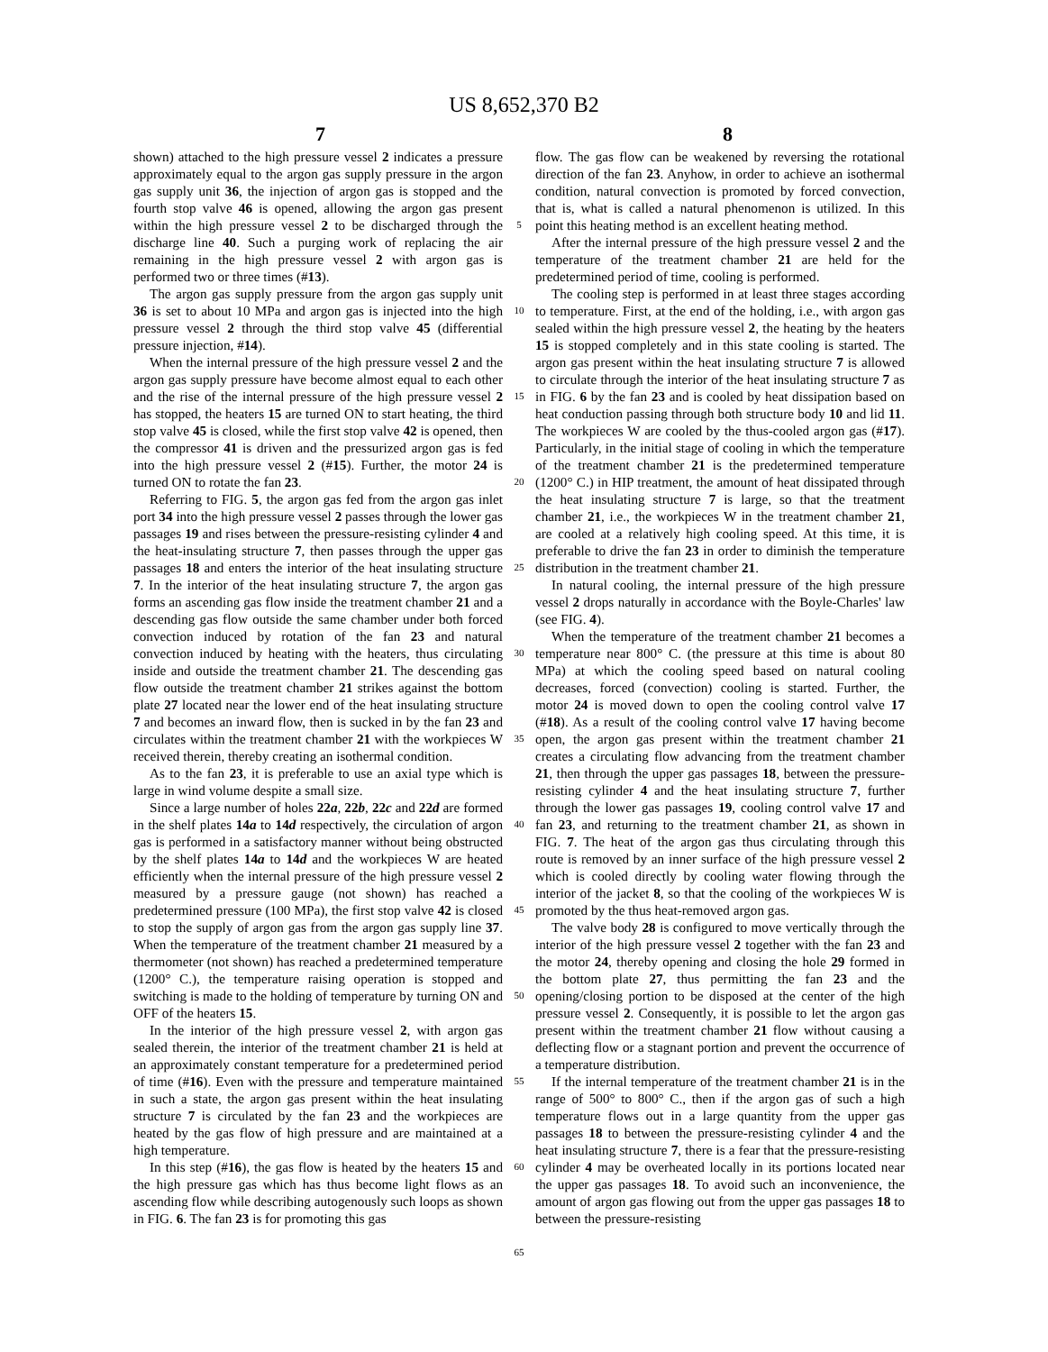US 8,652,370 B2
7 8
shown) attached to the high pressure vessel 2 indicates a pressure approximately equal to the argon gas supply pressure in the argon gas supply unit 36, the injection of argon gas is stopped and the fourth stop valve 46 is opened, allowing the argon gas present within the high pressure vessel 2 to be discharged through the discharge line 40. Such a purging work of replacing the air remaining in the high pressure vessel 2 with argon gas is performed two or three times (#13).
The argon gas supply pressure from the argon gas supply unit 36 is set to about 10 MPa and argon gas is injected into the high pressure vessel 2 through the third stop valve 45 (differential pressure injection, #14).
When the internal pressure of the high pressure vessel 2 and the argon gas supply pressure have become almost equal to each other and the rise of the internal pressure of the high pressure vessel 2 has stopped, the heaters 15 are turned ON to start heating, the third stop valve 45 is closed, while the first stop valve 42 is opened, then the compressor 41 is driven and the pressurized argon gas is fed into the high pressure vessel 2 (#15). Further, the motor 24 is turned ON to rotate the fan 23.
Referring to FIG. 5, the argon gas fed from the argon gas inlet port 34 into the high pressure vessel 2 passes through the lower gas passages 19 and rises between the pressure-resisting cylinder 4 and the heat-insulating structure 7, then passes through the upper gas passages 18 and enters the interior of the heat insulating structure 7. In the interior of the heat insulating structure 7, the argon gas forms an ascending gas flow inside the treatment chamber 21 and a descending gas flow outside the same chamber under both forced convection induced by rotation of the fan 23 and natural convection induced by heating with the heaters, thus circulating inside and outside the treatment chamber 21. The descending gas flow outside the treatment chamber 21 strikes against the bottom plate 27 located near the lower end of the heat insulating structure 7 and becomes an inward flow, then is sucked in by the fan 23 and circulates within the treatment chamber 21 with the workpieces W received therein, thereby creating an isothermal condition.
As to the fan 23, it is preferable to use an axial type which is large in wind volume despite a small size.
Since a large number of holes 22a, 22b, 22c and 22d are formed in the shelf plates 14a to 14d respectively, the circulation of argon gas is performed in a satisfactory manner without being obstructed by the shelf plates 14a to 14d and the workpieces W are heated efficiently when the internal pressure of the high pressure vessel 2 measured by a pressure gauge (not shown) has reached a predetermined pressure (100 MPa), the first stop valve 42 is closed to stop the supply of argon gas from the argon gas supply line 37. When the temperature of the treatment chamber 21 measured by a thermometer (not shown) has reached a predetermined temperature (1200° C.), the temperature raising operation is stopped and switching is made to the holding of temperature by turning ON and OFF of the heaters 15.
In the interior of the high pressure vessel 2, with argon gas sealed therein, the interior of the treatment chamber 21 is held at an approximately constant temperature for a predetermined period of time (#16). Even with the pressure and temperature maintained in such a state, the argon gas present within the heat insulating structure 7 is circulated by the fan 23 and the workpieces are heated by the gas flow of high pressure and are maintained at a high temperature.
In this step (#16), the gas flow is heated by the heaters 15 and the high pressure gas which has thus become light flows as an ascending flow while describing autogenously such loops as shown in FIG. 6. The fan 23 is for promoting this gas
5
10
15
20
25
30
35
40
45
50
55
60
65
flow. The gas flow can be weakened by reversing the rotational direction of the fan 23. Anyhow, in order to achieve an isothermal condition, natural convection is promoted by forced convection, that is, what is called a natural phenomenon is utilized. In this point this heating method is an excellent heating method.
After the internal pressure of the high pressure vessel 2 and the temperature of the treatment chamber 21 are held for the predetermined period of time, cooling is performed.
The cooling step is performed in at least three stages according to temperature. First, at the end of the holding, i.e., with argon gas sealed within the high pressure vessel 2, the heating by the heaters 15 is stopped completely and in this state cooling is started. The argon gas present within the heat insulating structure 7 is allowed to circulate through the interior of the heat insulating structure 7 as in FIG. 6 by the fan 23 and is cooled by heat dissipation based on heat conduction passing through both structure body 10 and lid 11. The workpieces W are cooled by the thus-cooled argon gas (#17). Particularly, in the initial stage of cooling in which the temperature of the treatment chamber 21 is the predetermined temperature (1200° C.) in HIP treatment, the amount of heat dissipated through the heat insulating structure 7 is large, so that the treatment chamber 21, i.e., the workpieces W in the treatment chamber 21, are cooled at a relatively high cooling speed. At this time, it is preferable to drive the fan 23 in order to diminish the temperature distribution in the treatment chamber 21.
In natural cooling, the internal pressure of the high pressure vessel 2 drops naturally in accordance with the Boyle-Charles' law (see FIG. 4).
When the temperature of the treatment chamber 21 becomes a temperature near 800° C. (the pressure at this time is about 80 MPa) at which the cooling speed based on natural cooling decreases, forced (convection) cooling is started. Further, the motor 24 is moved down to open the cooling control valve 17 (#18). As a result of the cooling control valve 17 having become open, the argon gas present within the treatment chamber 21 creates a circulating flow advancing from the treatment chamber 21, then through the upper gas passages 18, between the pressure-resisting cylinder 4 and the heat insulating structure 7, further through the lower gas passages 19, cooling control valve 17 and fan 23, and returning to the treatment chamber 21, as shown in FIG. 7. The heat of the argon gas thus circulating through this route is removed by an inner surface of the high pressure vessel 2 which is cooled directly by cooling water flowing through the interior of the jacket 8, so that the cooling of the workpieces W is promoted by the thus heat-removed argon gas.
The valve body 28 is configured to move vertically through the interior of the high pressure vessel 2 together with the fan 23 and the motor 24, thereby opening and closing the hole 29 formed in the bottom plate 27, thus permitting the fan 23 and the opening/closing portion to be disposed at the center of the high pressure vessel 2. Consequently, it is possible to let the argon gas present within the treatment chamber 21 flow without causing a deflecting flow or a stagnant portion and prevent the occurrence of a temperature distribution.
If the internal temperature of the treatment chamber 21 is in the range of 500° to 800° C., then if the argon gas of such a high temperature flows out in a large quantity from the upper gas passages 18 to between the pressure-resisting cylinder 4 and the heat insulating structure 7, there is a fear that the pressure-resisting cylinder 4 may be overheated locally in its portions located near the upper gas passages 18. To avoid such an inconvenience, the amount of argon gas flowing out from the upper gas passages 18 to between the pressure-resisting